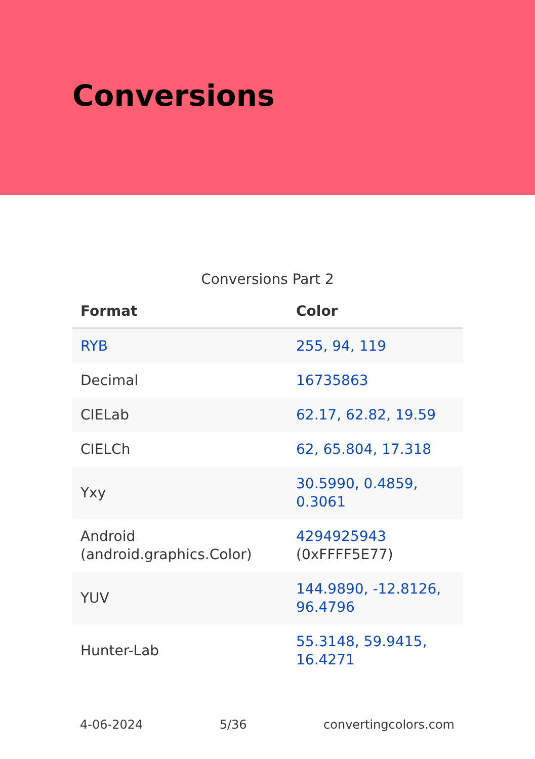Conversions
Conversions Part 2
| Format | Color |
| --- | --- |
| RYB | 255, 94, 119 |
| Decimal | 16735863 |
| CIELab | 62.17, 62.82, 19.59 |
| CIELCh | 62, 65.804, 17.318 |
| Yxy | 30.5990, 0.4859, 0.3061 |
| Android (android.graphics.Color) | 4294925943 (0xFFFF5E77) |
| YUV | 144.9890, -12.8126, 96.4796 |
| Hunter-Lab | 55.3148, 59.9415, 16.4271 |
4-06-2024 5/36 convertingcolors.com